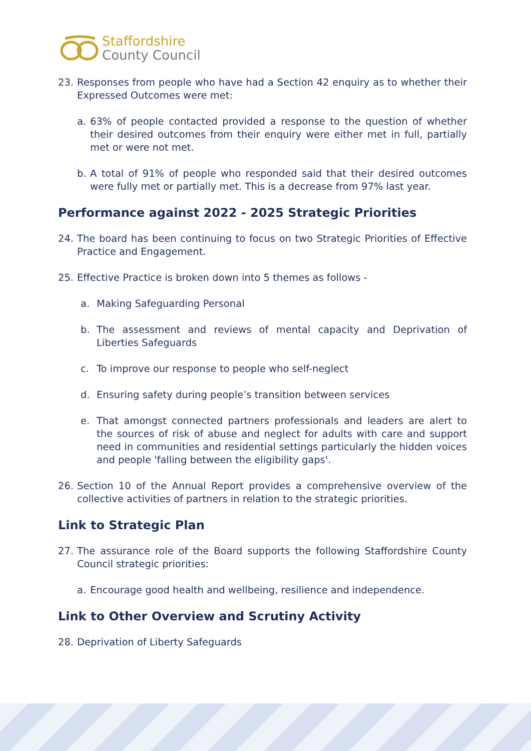Staffordshire
County Council
23. Responses from people who have had a Section 42 enquiry as to whether their Expressed Outcomes were met:
a. 63% of people contacted provided a response to the question of whether their desired outcomes from their enquiry were either met in full, partially met or were not met.
b. A total of 91% of people who responded said that their desired outcomes were fully met or partially met. This is a decrease from 97% last year.
Performance against 2022 - 2025 Strategic Priorities
24. The board has been continuing to focus on two Strategic Priorities of Effective Practice and Engagement.
25. Effective Practice is broken down into 5 themes as follows -
a. Making Safeguarding Personal
b. The assessment and reviews of mental capacity and Deprivation of Liberties Safeguards
c. To improve our response to people who self-neglect
d. Ensuring safety during people’s transition between services
e. That amongst connected partners professionals and leaders are alert to the sources of risk of abuse and neglect for adults with care and support need in communities and residential settings particularly the hidden voices and people 'falling between the eligibility gaps'.
26. Section 10 of the Annual Report provides a comprehensive overview of the collective activities of partners in relation to the strategic priorities.
Link to Strategic Plan
27. The assurance role of the Board supports the following Staffordshire County Council strategic priorities:
a. Encourage good health and wellbeing, resilience and independence.
Link to Other Overview and Scrutiny Activity
28. Deprivation of Liberty Safeguards